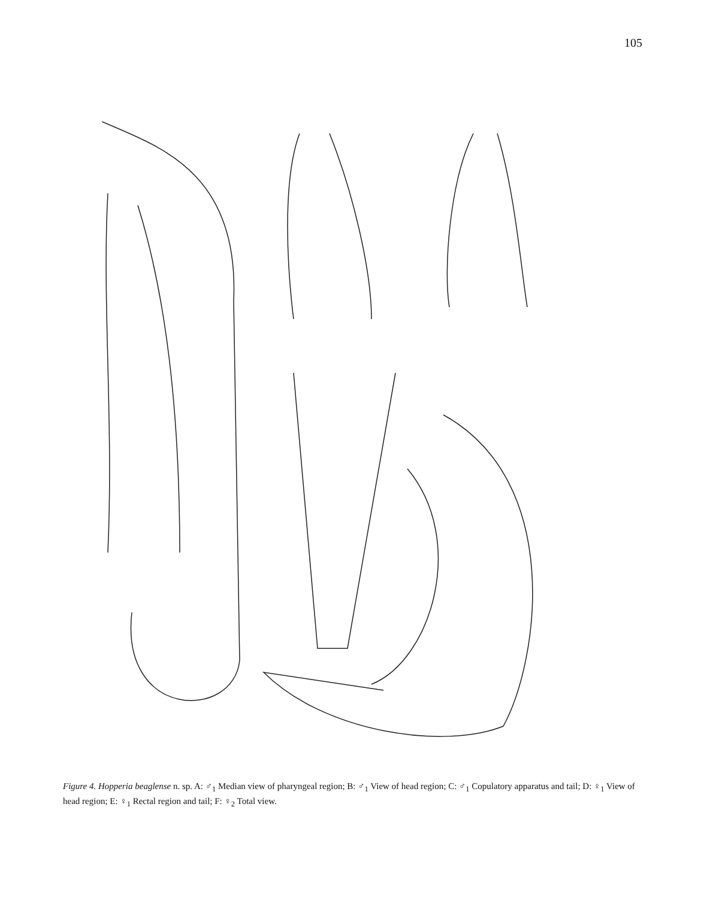105
Figure 4. Hopperia beaglense n. sp. A: ♂<sub>1</sub> Median view of pharyngeal region; B: ♂<sub>1</sub> View of head region; C: ♂<sub>1</sub> Copulatory apparatus and tail; D: ♀<sub>1</sub> View of head region; E: ♀<sub>1</sub> Rectal region and tail; F: ♀<sub>2</sub> Total view.
F A D B E C 50 µm A 25 µm B,D,E 200 µm F 50 µm C